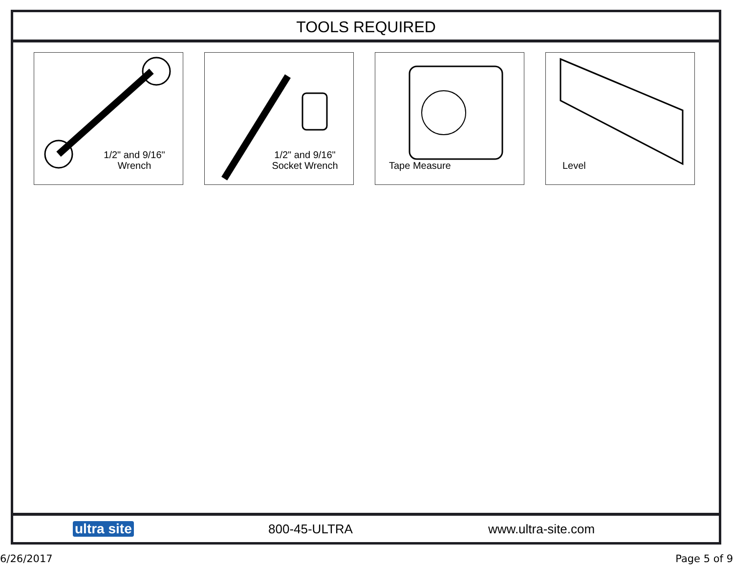TOOLS REQUIRED
1/2" and 9/16"
Wrench
1/2" and 9/16"
Socket Wrench
Tape Measure Level
ultra site 800-45-ULTRA www.ultra-site.com
6/26/2017 Page 5 of 9